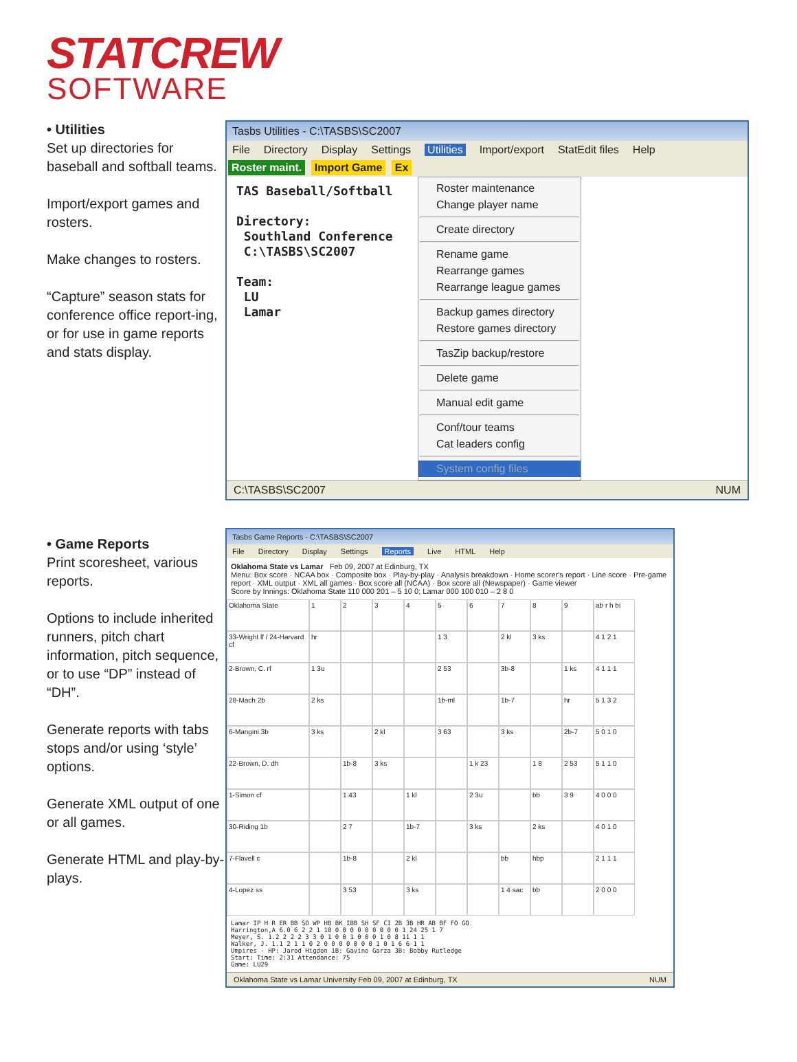STATCREW
SOFTWARE
• Utilities
Set up directories for baseball and softball teams.
Import/export games and rosters.
Make changes to rosters.
“Capture” season stats for conference office report-ing, or for use in game reports and stats display.
Tasbs Utilities - C:\TASBS\SC2007
File Directory Display Settings Utilities Import/export StatEdit files Help
Roster maint. Import Game Ex
TAS Baseball/Softball
Directory:
Southland Conference
C:\TASBS\SC2007
Team:
LU
Lamar
Roster maintenance
Change player name
Create directory
Rename game
Rearrange games
Rearrange league games
Backup games directory
Restore games directory
TasZip backup/restore
Delete game
Manual edit game
Conf/tour teams
Cat leaders config
System config files
C:\TASBS\SC2007 NUM
• Game Reports
Print scoresheet, various reports.
Options to include inherited runners, pitch chart information, pitch sequence, or to use “DP” instead of “DH”.
Generate reports with tabs stops and/or using ‘style’ options.
Generate XML output of one or all games.
Generate HTML and play-by-plays.
Tasbs Game Reports - C:\TASBS\SC2007
File Directory Display Settings Reports Live HTML Help
Oklahoma State vs Lamar Feb 09, 2007 at Edinburg, TX
Menu: Box score · NCAA box · Composite box · Play-by-play · Analysis breakdown · Home scorer's report · Line score · Pre-game report · XML output · XML all games · Box score all (NCAA) · Box score all (Newspaper) · Game viewer
Score by Innings: Oklahoma State 110 000 201 – 5 10 0; Lamar 000 100 010 – 2 8 0
Oklahoma State
1
2
3
4
5
6
7
8
9
ab r h bi
33-Wright lf / 24-Harvard cf
hr
1 3
2 kl
3 ks
4 1 2 1
2-Brown, C. rf
1 3u
2 53
3b-8
1 ks
4 1 1 1
28-Mach 2b
2 ks
1b-ml
1b-7
hr
5 1 3 2
6-Mangini 3b
3 ks
2 kl
3 63
3 ks
2b-7
5 0 1 0
22-Brown, D. dh
1b-8
3 ks
1 k 23
1 8
2 53
5 1 1 0
1-Simon cf
1 43
1 kl
2 3u
bb
3 9
4 0 0 0
30-Riding 1b
2 7
1b-7
3 ks
2 ks
4 0 1 0
7-Flavell c
1b-8
2 kl
bb
hbp
2 1 1 1
4-Lopez ss
3 53
3 ks
1 4 sac
bb
2 0 0 0
Lamar IP H R ER BB SO WP HB BK IBB SH SF CI 2B 3B HR AB BF FO GO
Harrington,A 6.0 6 2 2 1 10 0 0 0 0 0 0 0 0 0 1 24 25 1 7
Meyer, S. 1.2 2 2 2 3 3 0 1 0 0 1 0 0 0 1 0 8 11 1 1
Walker, J. 1.1 2 1 1 0 2 0 0 0 0 0 0 0 1 0 1 6 6 1 1
Umpires - HP: Jarod Higdon 1B: Gavino Garza 3B: Bobby Rutledge
Start: Time: 2:31 Attendance: 75
Game: LU29
Oklahoma State vs Lamar University Feb 09, 2007 at Edinburg, TX NUM